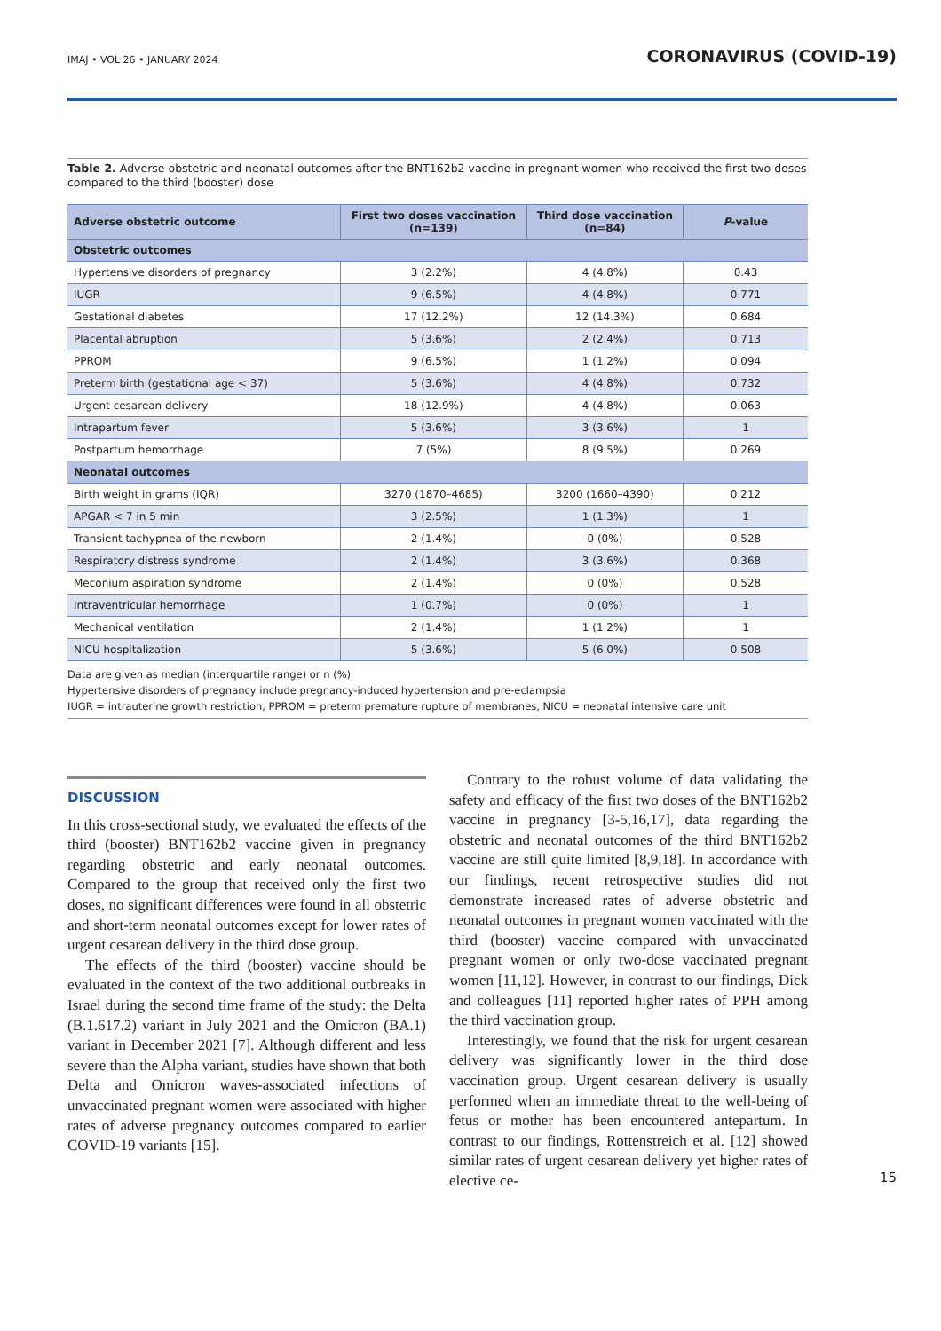IMAJ • VOL 26 • JANUARY 2024 CORONAVIRUS (COVID-19)
Table 2. Adverse obstetric and neonatal outcomes after the BNT162b2 vaccine in pregnant women who received the first two doses compared to the third (booster) dose
| Adverse obstetric outcome | First two doses vaccination (n=139) | Third dose vaccination (n=84) | P -value |
| --- | --- | --- | --- |
| Obstetric outcomes | | | |
| Hypertensive disorders of pregnancy | 3 (2.2%) | 4 (4.8%) | 0.43 |
| IUGR | 9 (6.5%) | 4 (4.8%) | 0.771 |
| Gestational diabetes | 17 (12.2%) | 12 (14.3%) | 0.684 |
| Placental abruption | 5 (3.6%) | 2 (2.4%) | 0.713 |
| PPROM | 9 (6.5%) | 1 (1.2%) | 0.094 |
| Preterm birth (gestational age < 37) | 5 (3.6%) | 4 (4.8%) | 0.732 |
| Urgent cesarean delivery | 18 (12.9%) | 4 (4.8%) | 0.063 |
| Intrapartum fever | 5 (3.6%) | 3 (3.6%) | 1 |
| Postpartum hemorrhage | 7 (5%) | 8 (9.5%) | 0.269 |
| Neonatal outcomes | | | |
| Birth weight in grams (IQR) | 3270 (1870–4685) | 3200 (1660–4390) | 0.212 |
| APGAR < 7 in 5 min | 3 (2.5%) | 1 (1.3%) | 1 |
| Transient tachypnea of the newborn | 2 (1.4%) | 0 (0%) | 0.528 |
| Respiratory distress syndrome | 2 (1.4%) | 3 (3.6%) | 0.368 |
| Meconium aspiration syndrome | 2 (1.4%) | 0 (0%) | 0.528 |
| Intraventricular hemorrhage | 1 (0.7%) | 0 (0%) | 1 |
| Mechanical ventilation | 2 (1.4%) | 1 (1.2%) | 1 |
| NICU hospitalization | 5 (3.6%) | 5 (6.0%) | 0.508 |
Data are given as median (interquartile range) or n (%)
Hypertensive disorders of pregnancy include pregnancy-induced hypertension and pre-eclampsia
IUGR = intrauterine growth restriction, PPROM = preterm premature rupture of membranes, NICU = neonatal intensive care unit
DISCUSSION
In this cross-sectional study, we evaluated the effects of the third (booster) BNT162b2 vaccine given in pregnancy regarding obstetric and early neonatal outcomes. Compared to the group that received only the first two doses, no significant differences were found in all obstetric and short-term neonatal outcomes except for lower rates of urgent cesarean delivery in the third dose group.
The effects of the third (booster) vaccine should be evaluated in the context of the two additional outbreaks in Israel during the second time frame of the study: the Delta (B.1.617.2) variant in July 2021 and the Omicron (BA.1) variant in December 2021 [7]. Although different and less severe than the Alpha variant, studies have shown that both Delta and Omicron waves-associated infections of unvaccinated pregnant women were associated with higher rates of adverse pregnancy outcomes compared to earlier COVID-19 variants [15].
Contrary to the robust volume of data validating the safety and efficacy of the first two doses of the BNT162b2 vaccine in pregnancy [3-5,16,17], data regarding the obstetric and neonatal outcomes of the third BNT162b2 vaccine are still quite limited [8,9,18]. In accordance with our findings, recent retrospective studies did not demonstrate increased rates of adverse obstetric and neonatal outcomes in pregnant women vaccinated with the third (booster) vaccine compared with unvaccinated pregnant women or only two-dose vaccinated pregnant women [11,12]. However, in contrast to our findings, Dick and colleagues [11] reported higher rates of PPH among the third vaccination group.
Interestingly, we found that the risk for urgent cesarean delivery was significantly lower in the third dose vaccination group. Urgent cesarean delivery is usually performed when an immediate threat to the well-being of fetus or mother has been encountered antepartum. In contrast to our findings, Rottenstreich et al. [12] showed similar rates of urgent cesarean delivery yet higher rates of elective ce-
15